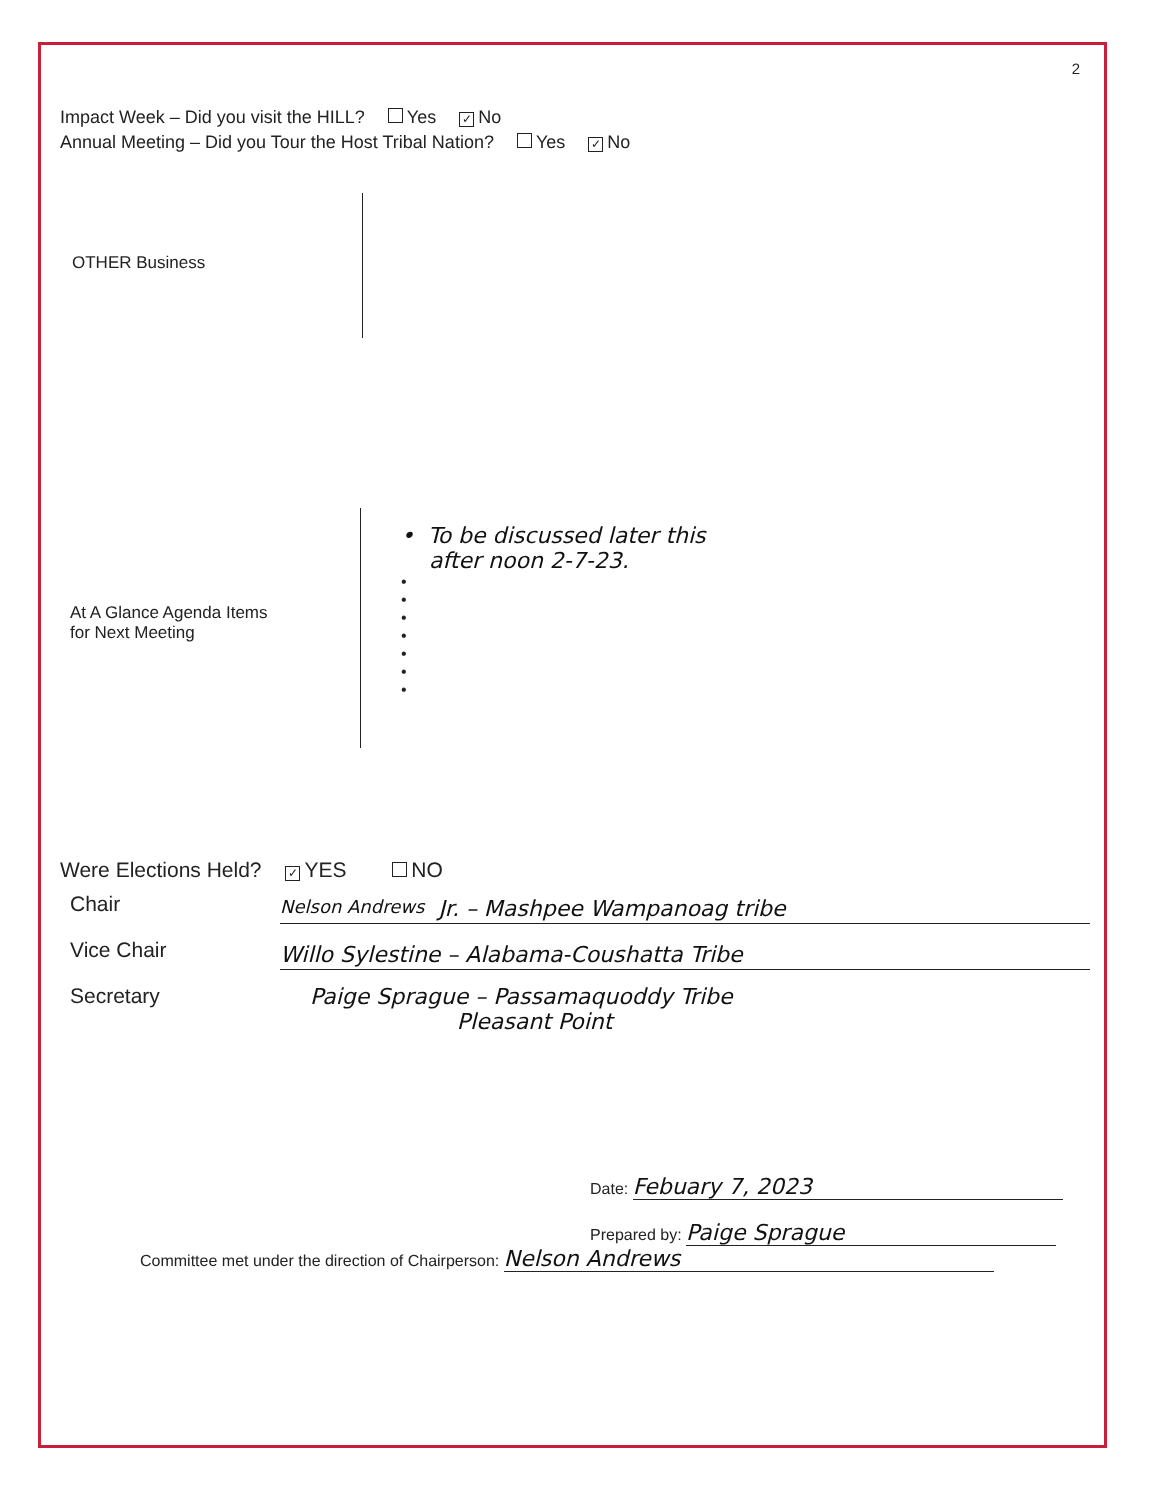2
Impact Week – Did you visit the HILL? Yes ✓ No
Annual Meeting – Did you Tour the Host Tribal Nation? Yes ✓ No
OTHER Business
At A Glance Agenda Items
for Next Meeting
• To be discussed later this
after noon 2-7-23.
•
•
•
•
•
•
•
Were Elections Held? ✓ YES NO
Chair
Nelson Andrews Jr. – Mashpee Wampanoag tribe
Vice Chair
Willo Sylestine – Alabama-Coushatta Tribe
Secretary
Paige Sprague – Passamaquoddy Tribe
Pleasant Point
Date: Febuary 7, 2023
Prepared by: Paige Sprague
Committee met under the direction of Chairperson: Nelson Andrews